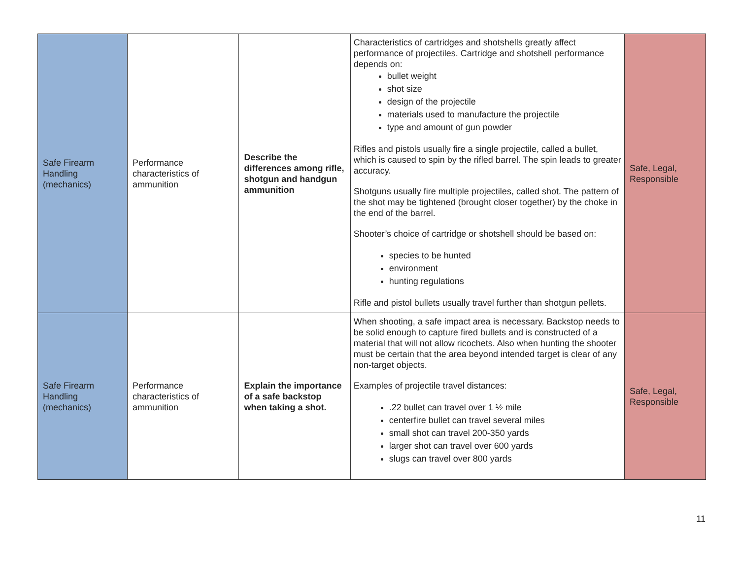| Safe Firearm Handling (mechanics) | Performance characteristics of ammunition | Describe the differences among rifle, shotgun and handgun ammunition | Characteristics of cartridges and shotshells greatly affect performance of projectiles. Cartridge and shotshell performance depends on: bullet weight shot size design of the projectile materials used to manufacture the projectile type and amount of gun powder Rifles and pistols usually fire a single projectile, called a bullet, which is caused to spin by the rifled barrel. The spin leads to greater accuracy. Shotguns usually fire multiple projectiles, called shot. The pattern of the shot may be tightened (brought closer together) by the choke in the end of the barrel. Shooter’s choice of cartridge or shotshell should be based on: species to be hunted environment hunting regulations Rifle and pistol bullets usually travel further than shotgun pellets. | Safe, Legal, Responsible |
| Safe Firearm Handling (mechanics) | Performance characteristics of ammunition | Explain the importance of a safe backstop when taking a shot. | When shooting, a safe impact area is necessary. Backstop needs to be solid enough to capture fired bullets and is constructed of a material that will not allow ricochets. Also when hunting the shooter must be certain that the area beyond intended target is clear of any non-target objects. Examples of projectile travel distances: .22 bullet can travel over 1 ½ mile centerfire bullet can travel several miles small shot can travel 200-350 yards larger shot can travel over 600 yards slugs can travel over 800 yards | Safe, Legal, Responsible |
11